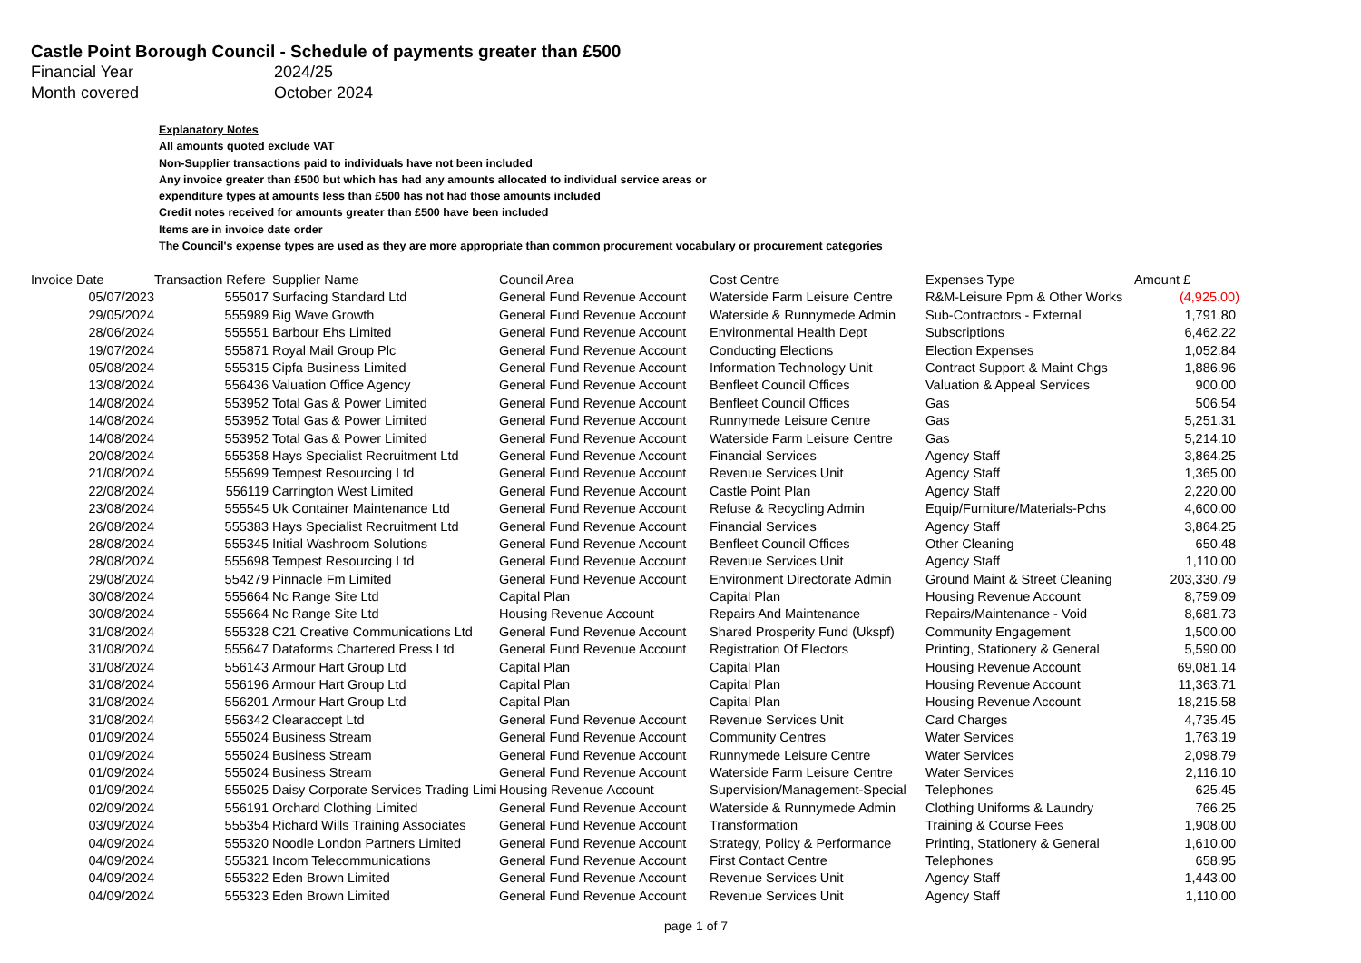Castle Point Borough Council - Schedule of payments greater than £500
Financial Year 2024/25
Month covered October 2024
Explanatory Notes
All amounts quoted exclude VAT
Non-Supplier transactions paid to individuals have not been included
Any invoice greater than £500 but which has had any amounts allocated to individual service areas or
expenditure types at amounts less than £500 has not had those amounts included
Credit notes received for amounts greater than £500 have been included
Items are in invoice date order
The Council's expense types are used as they are more appropriate than common procurement vocabulary or procurement categories
| Invoice Date | Transaction Refere | Supplier Name | Council Area | Cost Centre | Expenses Type | Amount £ |
| --- | --- | --- | --- | --- | --- | --- |
| 05/07/2023 | 555017 | Surfacing Standard Ltd | General Fund Revenue Account | Waterside Farm Leisure Centre | R&M-Leisure Ppm & Other Works | (4,925.00) |
| 29/05/2024 | 555989 | Big Wave Growth | General Fund Revenue Account | Waterside & Runnymede Admin | Sub-Contractors - External | 1,791.80 |
| 28/06/2024 | 555551 | Barbour Ehs Limited | General Fund Revenue Account | Environmental Health Dept | Subscriptions | 6,462.22 |
| 19/07/2024 | 555871 | Royal Mail Group Plc | General Fund Revenue Account | Conducting Elections | Election Expenses | 1,052.84 |
| 05/08/2024 | 555315 | Cipfa Business Limited | General Fund Revenue Account | Information Technology Unit | Contract Support & Maint Chgs | 1,886.96 |
| 13/08/2024 | 556436 | Valuation Office Agency | General Fund Revenue Account | Benfleet Council Offices | Valuation & Appeal Services | 900.00 |
| 14/08/2024 | 553952 | Total Gas & Power Limited | General Fund Revenue Account | Benfleet Council Offices | Gas | 506.54 |
| 14/08/2024 | 553952 | Total Gas & Power Limited | General Fund Revenue Account | Runnymede Leisure Centre | Gas | 5,251.31 |
| 14/08/2024 | 553952 | Total Gas & Power Limited | General Fund Revenue Account | Waterside Farm Leisure Centre | Gas | 5,214.10 |
| 20/08/2024 | 555358 | Hays Specialist Recruitment Ltd | General Fund Revenue Account | Financial Services | Agency Staff | 3,864.25 |
| 21/08/2024 | 555699 | Tempest Resourcing Ltd | General Fund Revenue Account | Revenue Services Unit | Agency Staff | 1,365.00 |
| 22/08/2024 | 556119 | Carrington West Limited | General Fund Revenue Account | Castle Point Plan | Agency Staff | 2,220.00 |
| 23/08/2024 | 555545 | Uk Container Maintenance Ltd | General Fund Revenue Account | Refuse & Recycling Admin | Equip/Furniture/Materials-Pchs | 4,600.00 |
| 26/08/2024 | 555383 | Hays Specialist Recruitment Ltd | General Fund Revenue Account | Financial Services | Agency Staff | 3,864.25 |
| 28/08/2024 | 555345 | Initial Washroom Solutions | General Fund Revenue Account | Benfleet Council Offices | Other Cleaning | 650.48 |
| 28/08/2024 | 555698 | Tempest Resourcing Ltd | General Fund Revenue Account | Revenue Services Unit | Agency Staff | 1,110.00 |
| 29/08/2024 | 554279 | Pinnacle Fm Limited | General Fund Revenue Account | Environment Directorate Admin | Ground Maint & Street Cleaning | 203,330.79 |
| 30/08/2024 | 555664 | Nc Range Site Ltd | Capital Plan | Capital Plan | Housing Revenue Account | 8,759.09 |
| 30/08/2024 | 555664 | Nc Range Site Ltd | Housing Revenue Account | Repairs And Maintenance | Repairs/Maintenance - Void | 8,681.73 |
| 31/08/2024 | 555328 | C21 Creative Communications Ltd | General Fund Revenue Account | Shared Prosperity Fund (Ukspf) | Community Engagement | 1,500.00 |
| 31/08/2024 | 555647 | Dataforms Chartered Press Ltd | General Fund Revenue Account | Registration Of Electors | Printing, Stationery & General | 5,590.00 |
| 31/08/2024 | 556143 | Armour Hart Group Ltd | Capital Plan | Capital Plan | Housing Revenue Account | 69,081.14 |
| 31/08/2024 | 556196 | Armour Hart Group Ltd | Capital Plan | Capital Plan | Housing Revenue Account | 11,363.71 |
| 31/08/2024 | 556201 | Armour Hart Group Ltd | Capital Plan | Capital Plan | Housing Revenue Account | 18,215.58 |
| 31/08/2024 | 556342 | Clearaccept Ltd | General Fund Revenue Account | Revenue Services Unit | Card Charges | 4,735.45 |
| 01/09/2024 | 555024 | Business Stream | General Fund Revenue Account | Community Centres | Water Services | 1,763.19 |
| 01/09/2024 | 555024 | Business Stream | General Fund Revenue Account | Runnymede Leisure Centre | Water Services | 2,098.79 |
| 01/09/2024 | 555024 | Business Stream | General Fund Revenue Account | Waterside Farm Leisure Centre | Water Services | 2,116.10 |
| 01/09/2024 | 555025 | Daisy Corporate Services Trading Limi | Housing Revenue Account | Supervision/Management-Special | Telephones | 625.45 |
| 02/09/2024 | 556191 | Orchard Clothing Limited | General Fund Revenue Account | Waterside & Runnymede Admin | Clothing Uniforms & Laundry | 766.25 |
| 03/09/2024 | 555354 | Richard Wills Training Associates | General Fund Revenue Account | Transformation | Training & Course Fees | 1,908.00 |
| 04/09/2024 | 555320 | Noodle London Partners Limited | General Fund Revenue Account | Strategy, Policy & Performance | Printing, Stationery & General | 1,610.00 |
| 04/09/2024 | 555321 | Incom Telecommunications | General Fund Revenue Account | First Contact Centre | Telephones | 658.95 |
| 04/09/2024 | 555322 | Eden Brown Limited | General Fund Revenue Account | Revenue Services Unit | Agency Staff | 1,443.00 |
| 04/09/2024 | 555323 | Eden Brown Limited | General Fund Revenue Account | Revenue Services Unit | Agency Staff | 1,110.00 |
page 1 of 7